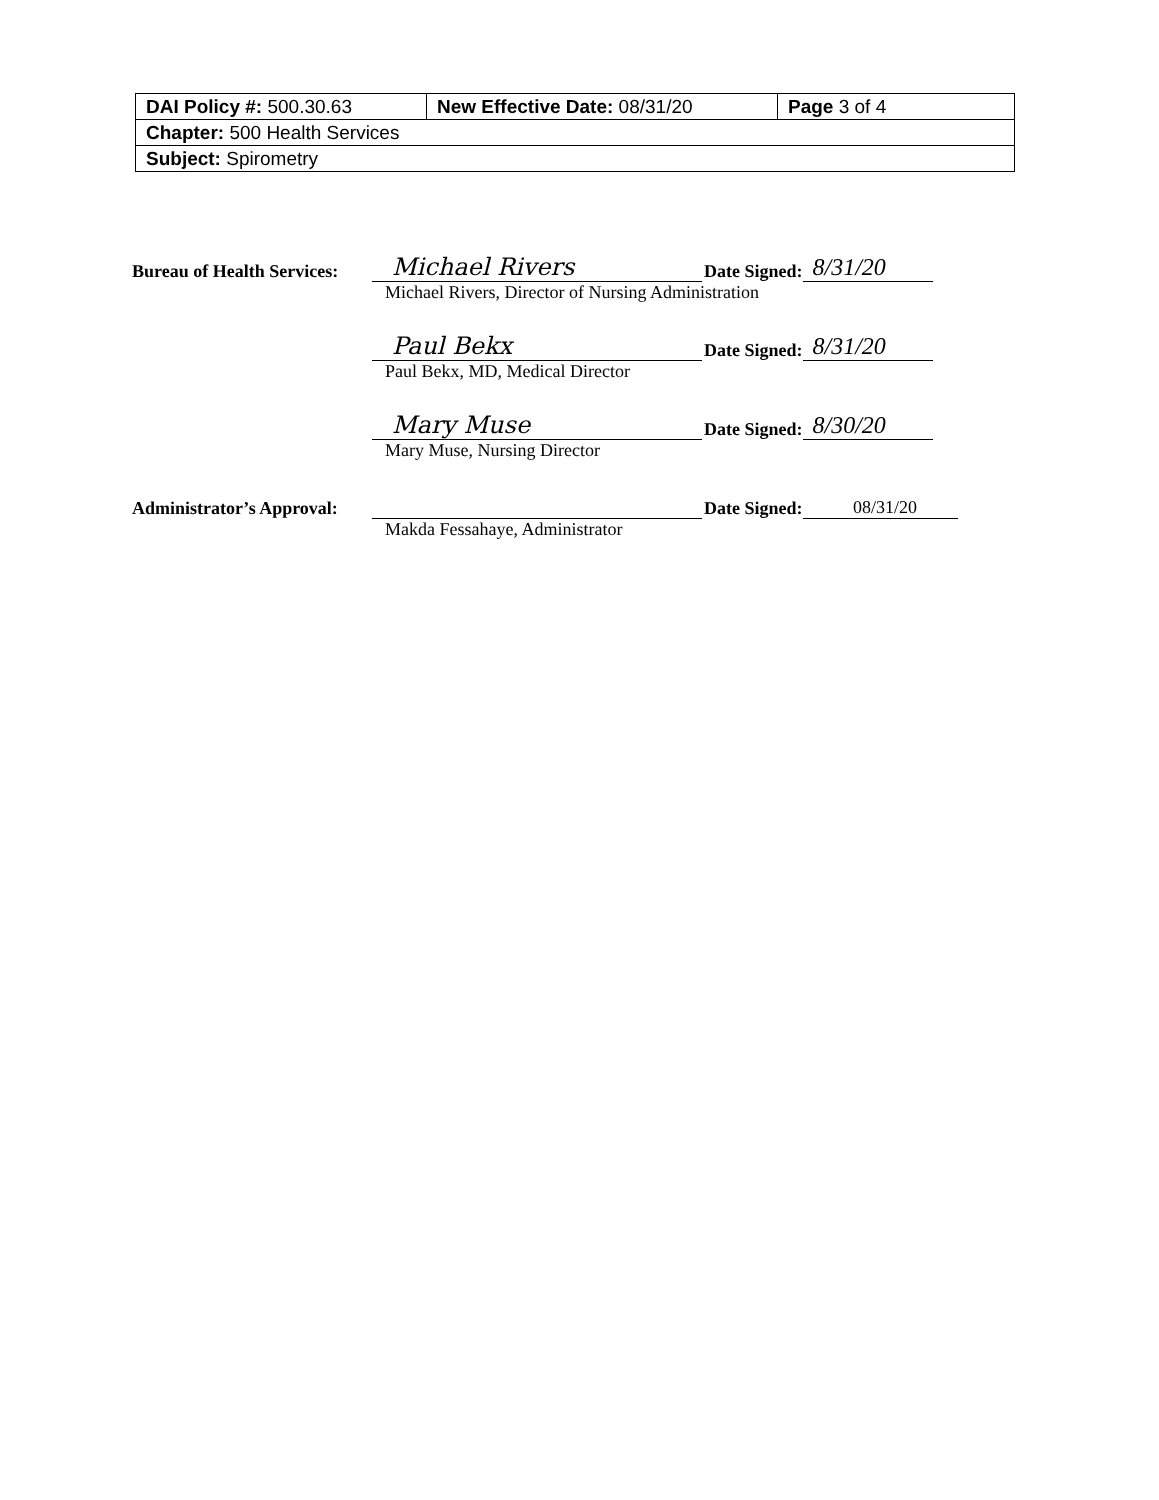| DAI Policy #: 500.30.63 | New Effective Date: 08/31/20 | Page 3 of 4 |
| Chapter: 500 Health Services | | |
| Subject: Spirometry | | |
Bureau of Health Services:
Michael Rivers
Date Signed:
8/31/20
Michael Rivers, Director of Nursing Administration
Paul Bekx
Date Signed:
8/31/20
Paul Bekx, MD, Medical Director
Mary Muse
Date Signed:
8/30/20
Mary Muse, Nursing Director
Administrator’s Approval:
Date Signed:
08/31/20
Makda Fessahaye, Administrator